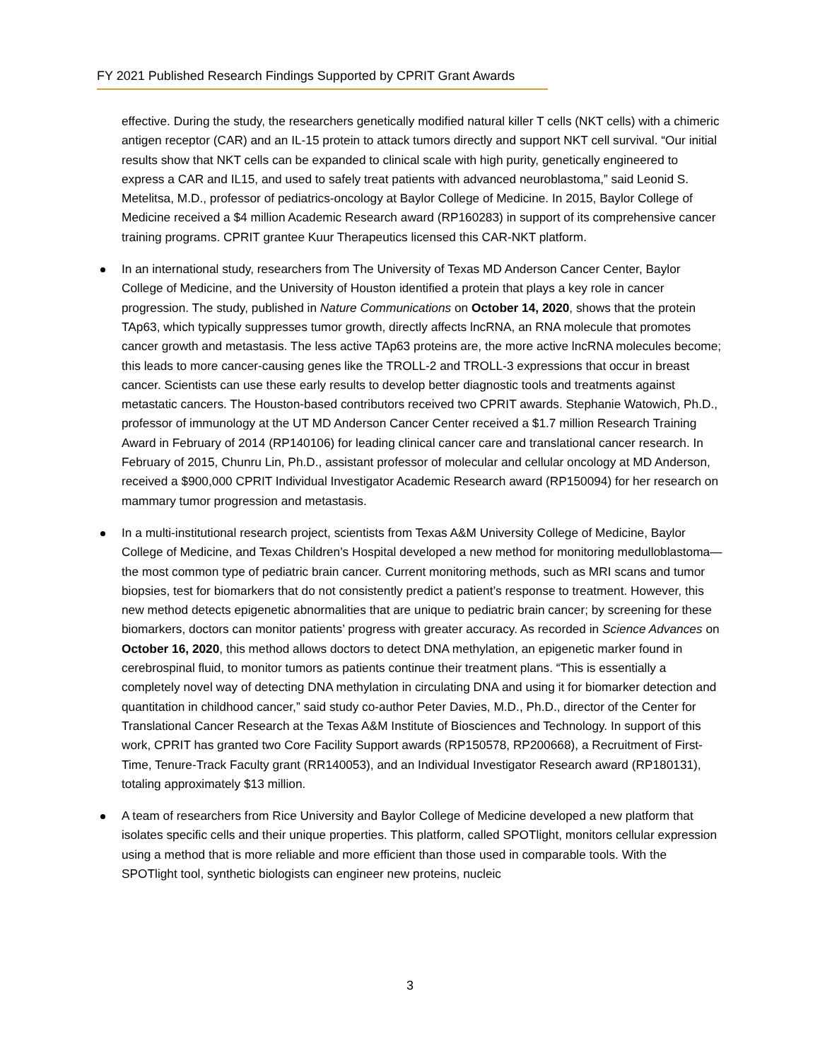FY 2021 Published Research Findings Supported by CPRIT Grant Awards
effective. During the study, the researchers genetically modified natural killer T cells (NKT cells) with a chimeric antigen receptor (CAR) and an IL-15 protein to attack tumors directly and support NKT cell survival. “Our initial results show that NKT cells can be expanded to clinical scale with high purity, genetically engineered to express a CAR and IL15, and used to safely treat patients with advanced neuroblastoma,” said Leonid S. Metelitsa, M.D., professor of pediatrics-oncology at Baylor College of Medicine. In 2015, Baylor College of Medicine received a $4 million Academic Research award (RP160283) in support of its comprehensive cancer training programs. CPRIT grantee Kuur Therapeutics licensed this CAR-NKT platform.
In an international study, researchers from The University of Texas MD Anderson Cancer Center, Baylor College of Medicine, and the University of Houston identified a protein that plays a key role in cancer progression. The study, published in Nature Communications on October 14, 2020, shows that the protein TAp63, which typically suppresses tumor growth, directly affects lncRNA, an RNA molecule that promotes cancer growth and metastasis. The less active TAp63 proteins are, the more active lncRNA molecules become; this leads to more cancer-causing genes like the TROLL-2 and TROLL-3 expressions that occur in breast cancer. Scientists can use these early results to develop better diagnostic tools and treatments against metastatic cancers. The Houston-based contributors received two CPRIT awards. Stephanie Watowich, Ph.D., professor of immunology at the UT MD Anderson Cancer Center received a $1.7 million Research Training Award in February of 2014 (RP140106) for leading clinical cancer care and translational cancer research. In February of 2015, Chunru Lin, Ph.D., assistant professor of molecular and cellular oncology at MD Anderson, received a $900,000 CPRIT Individual Investigator Academic Research award (RP150094) for her research on mammary tumor progression and metastasis.
In a multi-institutional research project, scientists from Texas A&M University College of Medicine, Baylor College of Medicine, and Texas Children’s Hospital developed a new method for monitoring medulloblastoma—the most common type of pediatric brain cancer. Current monitoring methods, such as MRI scans and tumor biopsies, test for biomarkers that do not consistently predict a patient’s response to treatment. However, this new method detects epigenetic abnormalities that are unique to pediatric brain cancer; by screening for these biomarkers, doctors can monitor patients’ progress with greater accuracy. As recorded in Science Advances on October 16, 2020, this method allows doctors to detect DNA methylation, an epigenetic marker found in cerebrospinal fluid, to monitor tumors as patients continue their treatment plans. “This is essentially a completely novel way of detecting DNA methylation in circulating DNA and using it for biomarker detection and quantitation in childhood cancer,” said study co-author Peter Davies, M.D., Ph.D., director of the Center for Translational Cancer Research at the Texas A&M Institute of Biosciences and Technology. In support of this work, CPRIT has granted two Core Facility Support awards (RP150578, RP200668), a Recruitment of First-Time, Tenure-Track Faculty grant (RR140053), and an Individual Investigator Research award (RP180131), totaling approximately $13 million.
A team of researchers from Rice University and Baylor College of Medicine developed a new platform that isolates specific cells and their unique properties. This platform, called SPOTlight, monitors cellular expression using a method that is more reliable and more efficient than those used in comparable tools. With the SPOTlight tool, synthetic biologists can engineer new proteins, nucleic
3